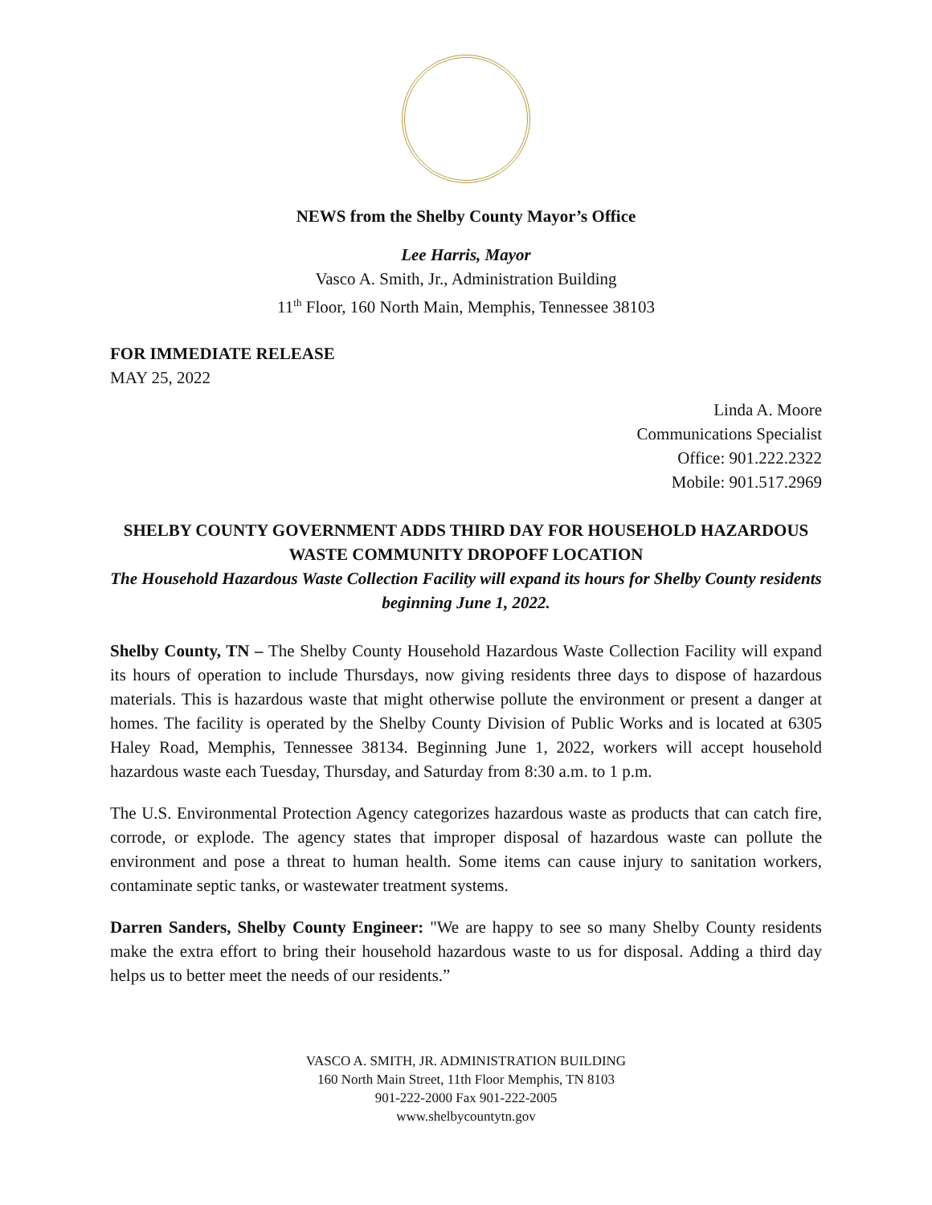NEWS from the Shelby County Mayor’s Office
Lee Harris, Mayor
Vasco A. Smith, Jr., Administration Building
11<sup>th</sup> Floor, 160 North Main, Memphis, Tennessee 38103
FOR IMMEDIATE RELEASE
MAY 25, 2022
Linda A. Moore
Communications Specialist
Office: 901.222.2322
Mobile: 901.517.2969
SHELBY COUNTY GOVERNMENT ADDS THIRD DAY FOR HOUSEHOLD HAZARDOUS WASTE COMMUNITY DROPOFF LOCATION
The Household Hazardous Waste Collection Facility will expand its hours for Shelby County residents beginning June 1, 2022.
Shelby County, TN – The Shelby County Household Hazardous Waste Collection Facility will expand its hours of operation to include Thursdays, now giving residents three days to dispose of hazardous materials. This is hazardous waste that might otherwise pollute the environment or present a danger at homes. The facility is operated by the Shelby County Division of Public Works and is located at 6305 Haley Road, Memphis, Tennessee 38134. Beginning June 1, 2022, workers will accept household hazardous waste each Tuesday, Thursday, and Saturday from 8:30 a.m. to 1 p.m.
The U.S. Environmental Protection Agency categorizes hazardous waste as products that can catch fire, corrode, or explode. The agency states that improper disposal of hazardous waste can pollute the environment and pose a threat to human health. Some items can cause injury to sanitation workers, contaminate septic tanks, or wastewater treatment systems.
Darren Sanders, Shelby County Engineer: "We are happy to see so many Shelby County residents make the extra effort to bring their household hazardous waste to us for disposal. Adding a third day helps us to better meet the needs of our residents.”
VASCO A. SMITH, JR. ADMINISTRATION BUILDING
160 North Main Street, 11th Floor Memphis, TN 8103
901-222-2000 Fax 901-222-2005
www.shelbycountytn.gov